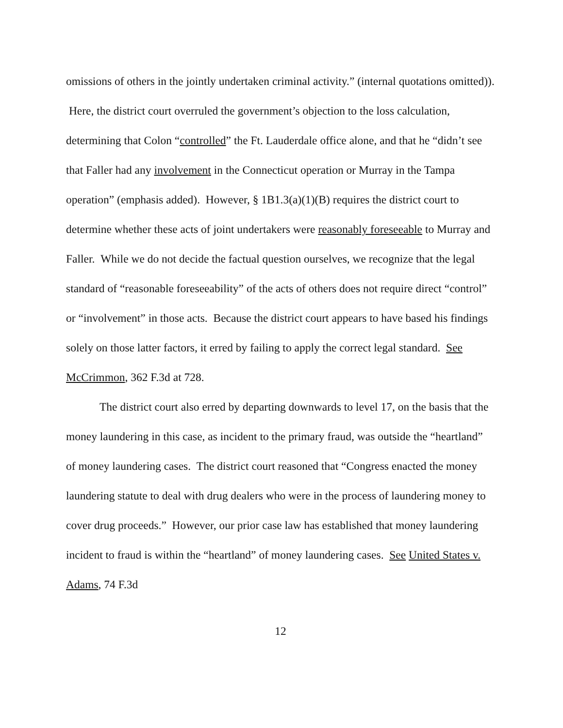omissions of others in the jointly undertaken criminal activity.” (internal quotations omitted)). Here, the district court overruled the government’s objection to the loss calculation, determining that Colon “controlled” the Ft. Lauderdale office alone, and that he “didn’t see that Faller had any involvement in the Connecticut operation or Murray in the Tampa operation” (emphasis added). However, § 1B1.3(a)(1)(B) requires the district court to determine whether these acts of joint undertakers were reasonably foreseeable to Murray and Faller. While we do not decide the factual question ourselves, we recognize that the legal standard of “reasonable foreseeability” of the acts of others does not require direct “control” or “involvement” in those acts. Because the district court appears to have based his findings solely on those latter factors, it erred by failing to apply the correct legal standard. See McCrimmon, 362 F.3d at 728.
The district court also erred by departing downwards to level 17, on the basis that the money laundering in this case, as incident to the primary fraud, was outside the “heartland” of money laundering cases. The district court reasoned that “Congress enacted the money laundering statute to deal with drug dealers who were in the process of laundering money to cover drug proceeds.” However, our prior case law has established that money laundering incident to fraud is within the “heartland” of money laundering cases. See United States v. Adams, 74 F.3d
12